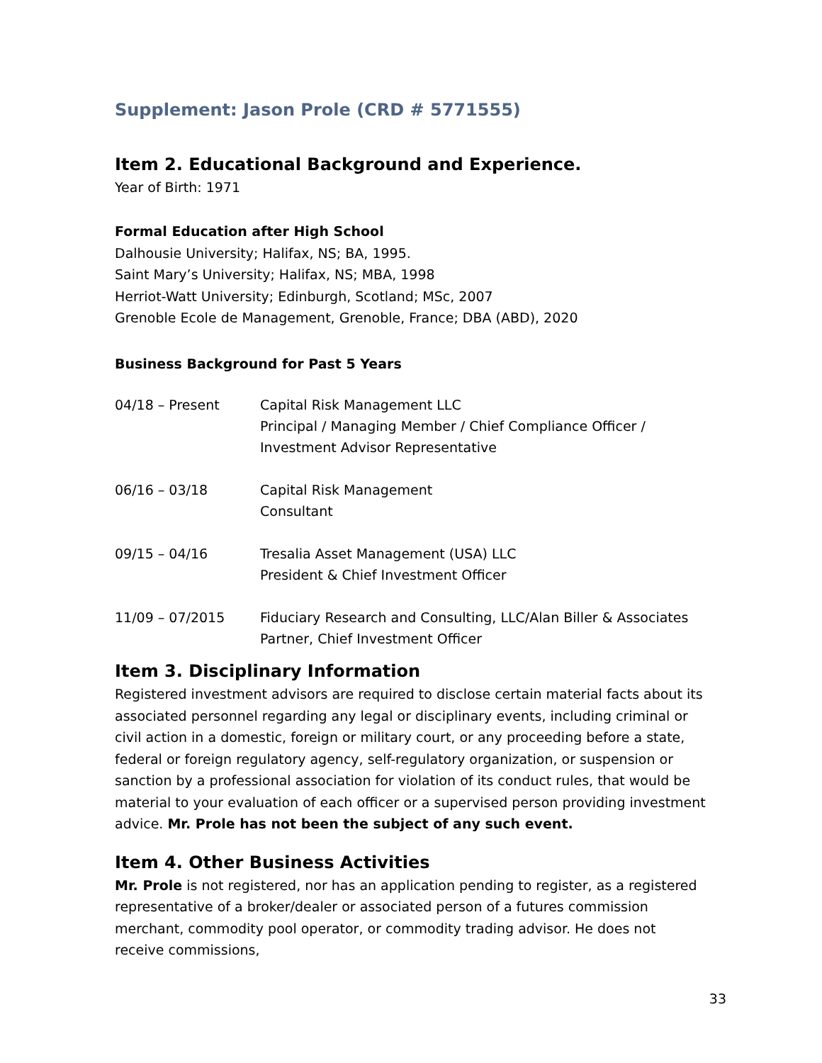Supplement: Jason Prole (CRD # 5771555)
Item 2. Educational Background and Experience.
Year of Birth: 1971
Formal Education after High School
Dalhousie University; Halifax, NS; BA, 1995.
Saint Mary’s University; Halifax, NS; MBA, 1998
Herriot-Watt University; Edinburgh, Scotland; MSc, 2007
Grenoble Ecole de Management, Grenoble, France; DBA (ABD), 2020
Business Background for Past 5 Years
| 04/18 – Present | Capital Risk Management LLC Principal / Managing Member / Chief Compliance Officer / Investment Advisor Representative |
| 06/16 – 03/18 | Capital Risk Management Consultant |
| 09/15 – 04/16 | Tresalia Asset Management (USA) LLC President & Chief Investment Officer |
| 11/09 – 07/2015 | Fiduciary Research and Consulting, LLC/Alan Biller & Associates Partner, Chief Investment Officer |
Item 3. Disciplinary Information
Registered investment advisors are required to disclose certain material facts about its associated personnel regarding any legal or disciplinary events, including criminal or civil action in a domestic, foreign or military court, or any proceeding before a state, federal or foreign regulatory agency, self-regulatory organization, or suspension or sanction by a professional association for violation of its conduct rules, that would be material to your evaluation of each officer or a supervised person providing investment advice. Mr. Prole has not been the subject of any such event.
Item 4. Other Business Activities
Mr. Prole is not registered, nor has an application pending to register, as a registered representative of a broker/dealer or associated person of a futures commission merchant, commodity pool operator, or commodity trading advisor. He does not receive commissions,
33